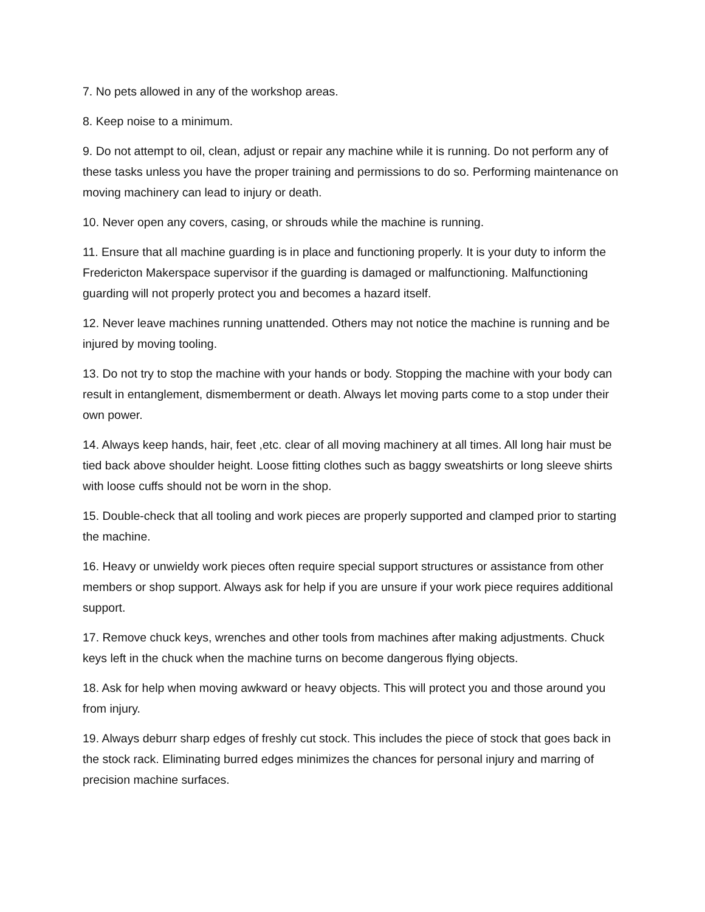7. No pets allowed in any of the workshop areas.
8. Keep noise to a minimum.
9. Do not attempt to oil, clean, adjust or repair any machine while it is running. Do not perform any of these tasks unless you have the proper training and permissions to do so. Performing maintenance on moving machinery can lead to injury or death.
10. Never open any covers, casing, or shrouds while the machine is running.
11. Ensure that all machine guarding is in place and functioning properly. It is your duty to inform the Fredericton Makerspace supervisor if the guarding is damaged or malfunctioning. Malfunctioning guarding will not properly protect you and becomes a hazard itself.
12. Never leave machines running unattended. Others may not notice the machine is running and be injured by moving tooling.
13. Do not try to stop the machine with your hands or body. Stopping the machine with your body can result in entanglement, dismemberment or death. Always let moving parts come to a stop under their own power.
14. Always keep hands, hair, feet ,etc. clear of all moving machinery at all times. All long hair must be tied back above shoulder height. Loose fitting clothes such as baggy sweatshirts or long sleeve shirts with loose cuffs should not be worn in the shop.
15. Double-check that all tooling and work pieces are properly supported and clamped prior to starting the machine.
16. Heavy or unwieldy work pieces often require special support structures or assistance from other members or shop support. Always ask for help if you are unsure if your work piece requires additional support.
17. Remove chuck keys, wrenches and other tools from machines after making adjustments. Chuck keys left in the chuck when the machine turns on become dangerous flying objects.
18. Ask for help when moving awkward or heavy objects. This will protect you and those around you from injury.
19. Always deburr sharp edges of freshly cut stock. This includes the piece of stock that goes back in the stock rack. Eliminating burred edges minimizes the chances for personal injury and marring of precision machine surfaces.